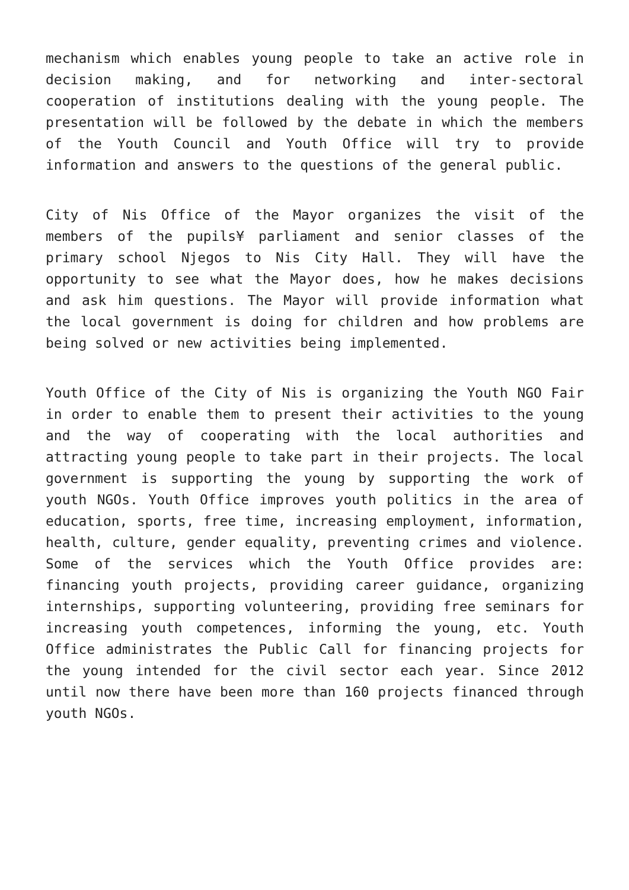mechanism which enables young people to take an active role in decision making, and for networking and inter-sectoral cooperation of institutions dealing with the young people. The presentation will be followed by the debate in which the members of the Youth Council and Youth Office will try to provide information and answers to the questions of the general public.
City of Nis Office of the Mayor organizes the visit of the members of the pupils¥ parliament and senior classes of the primary school Njegos to Nis City Hall. They will have the opportunity to see what the Mayor does, how he makes decisions and ask him questions. The Mayor will provide information what the local government is doing for children and how problems are being solved or new activities being implemented.
Youth Office of the City of Nis is organizing the Youth NGO Fair in order to enable them to present their activities to the young and the way of cooperating with the local authorities and attracting young people to take part in their projects. The local government is supporting the young by supporting the work of youth NGOs. Youth Office improves youth politics in the area of education, sports, free time, increasing employment, information, health, culture, gender equality, preventing crimes and violence. Some of the services which the Youth Office provides are: financing youth projects, providing career guidance, organizing internships, supporting volunteering, providing free seminars for increasing youth competences, informing the young, etc. Youth Office administrates the Public Call for financing projects for the young intended for the civil sector each year. Since 2012 until now there have been more than 160 projects financed through youth NGOs.